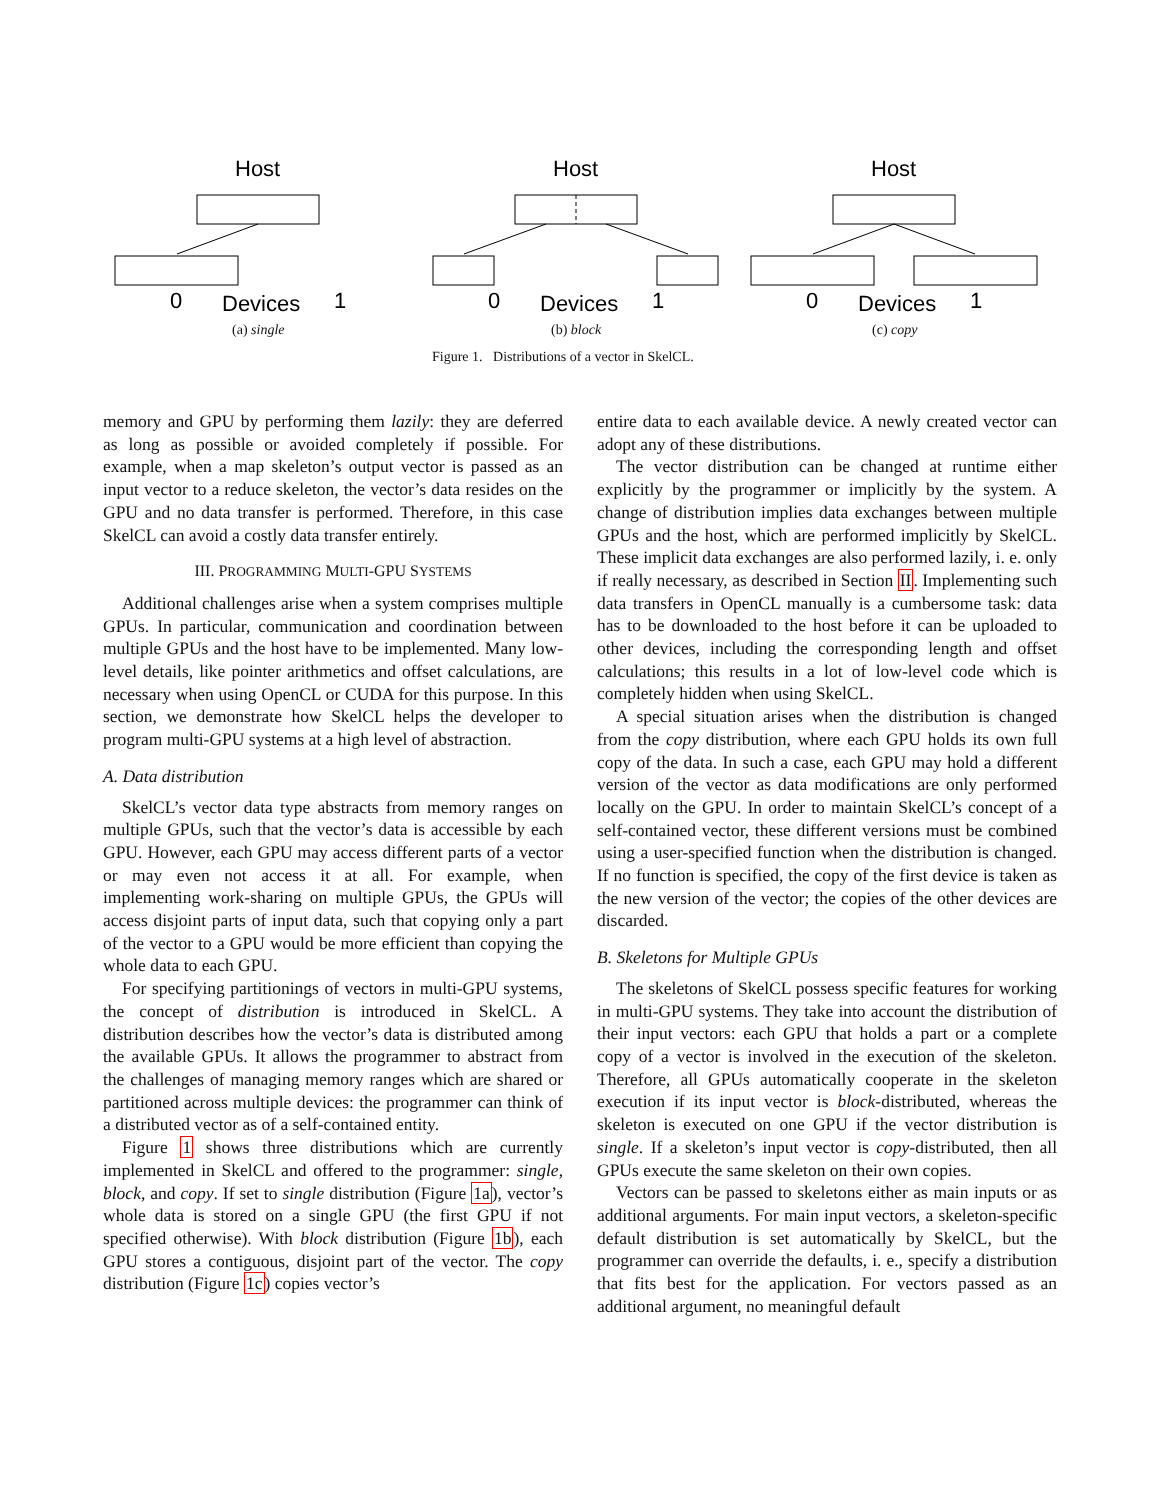Host
0
Devices
1
Host
0
Devices
1
Host
0
Devices
1
(a) single (b) block (c) copy
Figure 1. Distributions of a vector in SkelCL.
memory and GPU by performing them lazily: they are deferred as long as possible or avoided completely if possible. For example, when a map skeleton’s output vector is passed as an input vector to a reduce skeleton, the vector’s data resides on the GPU and no data transfer is performed. Therefore, in this case SkelCL can avoid a costly data transfer entirely.
III. PROGRAMMING MULTI-GPU SYSTEMS
Additional challenges arise when a system comprises multiple GPUs. In particular, communication and coordination between multiple GPUs and the host have to be implemented. Many low-level details, like pointer arithmetics and offset calculations, are necessary when using OpenCL or CUDA for this purpose. In this section, we demonstrate how SkelCL helps the developer to program multi-GPU systems at a high level of abstraction.
A. Data distribution
SkelCL’s vector data type abstracts from memory ranges on multiple GPUs, such that the vector’s data is accessible by each GPU. However, each GPU may access different parts of a vector or may even not access it at all. For example, when implementing work-sharing on multiple GPUs, the GPUs will access disjoint parts of input data, such that copying only a part of the vector to a GPU would be more efficient than copying the whole data to each GPU.
For specifying partitionings of vectors in multi-GPU systems, the concept of distribution is introduced in SkelCL. A distribution describes how the vector’s data is distributed among the available GPUs. It allows the programmer to abstract from the challenges of managing memory ranges which are shared or partitioned across multiple devices: the programmer can think of a distributed vector as of a self-contained entity.
Figure 1 shows three distributions which are currently implemented in SkelCL and offered to the programmer: single, block, and copy. If set to single distribution (Figure 1a), vector’s whole data is stored on a single GPU (the first GPU if not specified otherwise). With block distribution (Figure 1b), each GPU stores a contiguous, disjoint part of the vector. The copy distribution (Figure 1c) copies vector’s
entire data to each available device. A newly created vector can adopt any of these distributions.
The vector distribution can be changed at runtime either explicitly by the programmer or implicitly by the system. A change of distribution implies data exchanges between multiple GPUs and the host, which are performed implicitly by SkelCL. These implicit data exchanges are also performed lazily, i. e. only if really necessary, as described in Section II. Implementing such data transfers in OpenCL manually is a cumbersome task: data has to be downloaded to the host before it can be uploaded to other devices, including the corresponding length and offset calculations; this results in a lot of low-level code which is completely hidden when using SkelCL.
A special situation arises when the distribution is changed from the copy distribution, where each GPU holds its own full copy of the data. In such a case, each GPU may hold a different version of the vector as data modifications are only performed locally on the GPU. In order to maintain SkelCL’s concept of a self-contained vector, these different versions must be combined using a user-specified function when the distribution is changed. If no function is specified, the copy of the first device is taken as the new version of the vector; the copies of the other devices are discarded.
B. Skeletons for Multiple GPUs
The skeletons of SkelCL possess specific features for working in multi-GPU systems. They take into account the distribution of their input vectors: each GPU that holds a part or a complete copy of a vector is involved in the execution of the skeleton. Therefore, all GPUs automatically cooperate in the skeleton execution if its input vector is block-distributed, whereas the skeleton is executed on one GPU if the vector distribution is single. If a skeleton’s input vector is copy-distributed, then all GPUs execute the same skeleton on their own copies.
Vectors can be passed to skeletons either as main inputs or as additional arguments. For main input vectors, a skeleton-specific default distribution is set automatically by SkelCL, but the programmer can override the defaults, i. e., specify a distribution that fits best for the application. For vectors passed as an additional argument, no meaningful default